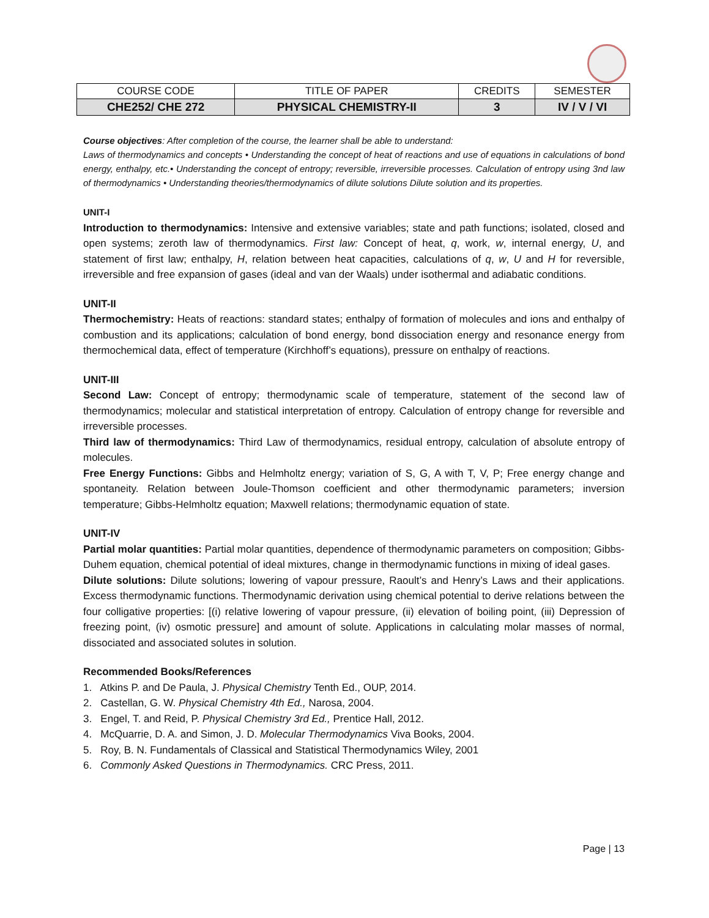| COURSE CODE | TITLE OF PAPER | CREDITS | SEMESTER |
| --- | --- | --- | --- |
| CHE252/ CHE 272 | PHYSICAL CHEMISTRY-II | 3 | IV / V / VI |
Course objectives: After completion of the course, the learner shall be able to understand:
Laws of thermodynamics and concepts • Understanding the concept of heat of reactions and use of equations in calculations of bond energy, enthalpy, etc.• Understanding the concept of entropy; reversible, irreversible processes. Calculation of entropy using 3nd law of thermodynamics • Understanding theories/thermodynamics of dilute solutions Dilute solution and its properties.
UNIT-I
Introduction to thermodynamics: Intensive and extensive variables; state and path functions; isolated, closed and open systems; zeroth law of thermodynamics. First law: Concept of heat, q, work, w, internal energy, U, and statement of first law; enthalpy, H, relation between heat capacities, calculations of q, w, U and H for reversible, irreversible and free expansion of gases (ideal and van der Waals) under isothermal and adiabatic conditions.
UNIT-II
Thermochemistry: Heats of reactions: standard states; enthalpy of formation of molecules and ions and enthalpy of combustion and its applications; calculation of bond energy, bond dissociation energy and resonance energy from thermochemical data, effect of temperature (Kirchhoff’s equations), pressure on enthalpy of reactions.
UNIT-III
Second Law: Concept of entropy; thermodynamic scale of temperature, statement of the second law of thermodynamics; molecular and statistical interpretation of entropy. Calculation of entropy change for reversible and irreversible processes.
Third law of thermodynamics: Third Law of thermodynamics, residual entropy, calculation of absolute entropy of molecules.
Free Energy Functions: Gibbs and Helmholtz energy; variation of S, G, A with T, V, P; Free energy change and spontaneity. Relation between Joule-Thomson coefficient and other thermodynamic parameters; inversion temperature; Gibbs-Helmholtz equation; Maxwell relations; thermodynamic equation of state.
UNIT-IV
Partial molar quantities: Partial molar quantities, dependence of thermodynamic parameters on composition; Gibbs- Duhem equation, chemical potential of ideal mixtures, change in thermodynamic functions in mixing of ideal gases.
Dilute solutions: Dilute solutions; lowering of vapour pressure, Raoult’s and Henry’s Laws and their applications. Excess thermodynamic functions. Thermodynamic derivation using chemical potential to derive relations between the four colligative properties: [(i) relative lowering of vapour pressure, (ii) elevation of boiling point, (iii) Depression of freezing point, (iv) osmotic pressure] and amount of solute. Applications in calculating molar masses of normal, dissociated and associated solutes in solution.
Recommended Books/References
1. Atkins P. and De Paula, J. Physical Chemistry Tenth Ed., OUP, 2014.
2. Castellan, G. W. Physical Chemistry 4th Ed., Narosa, 2004.
3. Engel, T. and Reid, P. Physical Chemistry 3rd Ed., Prentice Hall, 2012.
4. McQuarrie, D. A. and Simon, J. D. Molecular Thermodynamics Viva Books, 2004.
5. Roy, B. N. Fundamentals of Classical and Statistical Thermodynamics Wiley, 2001
6. Commonly Asked Questions in Thermodynamics. CRC Press, 2011.
Page | 13